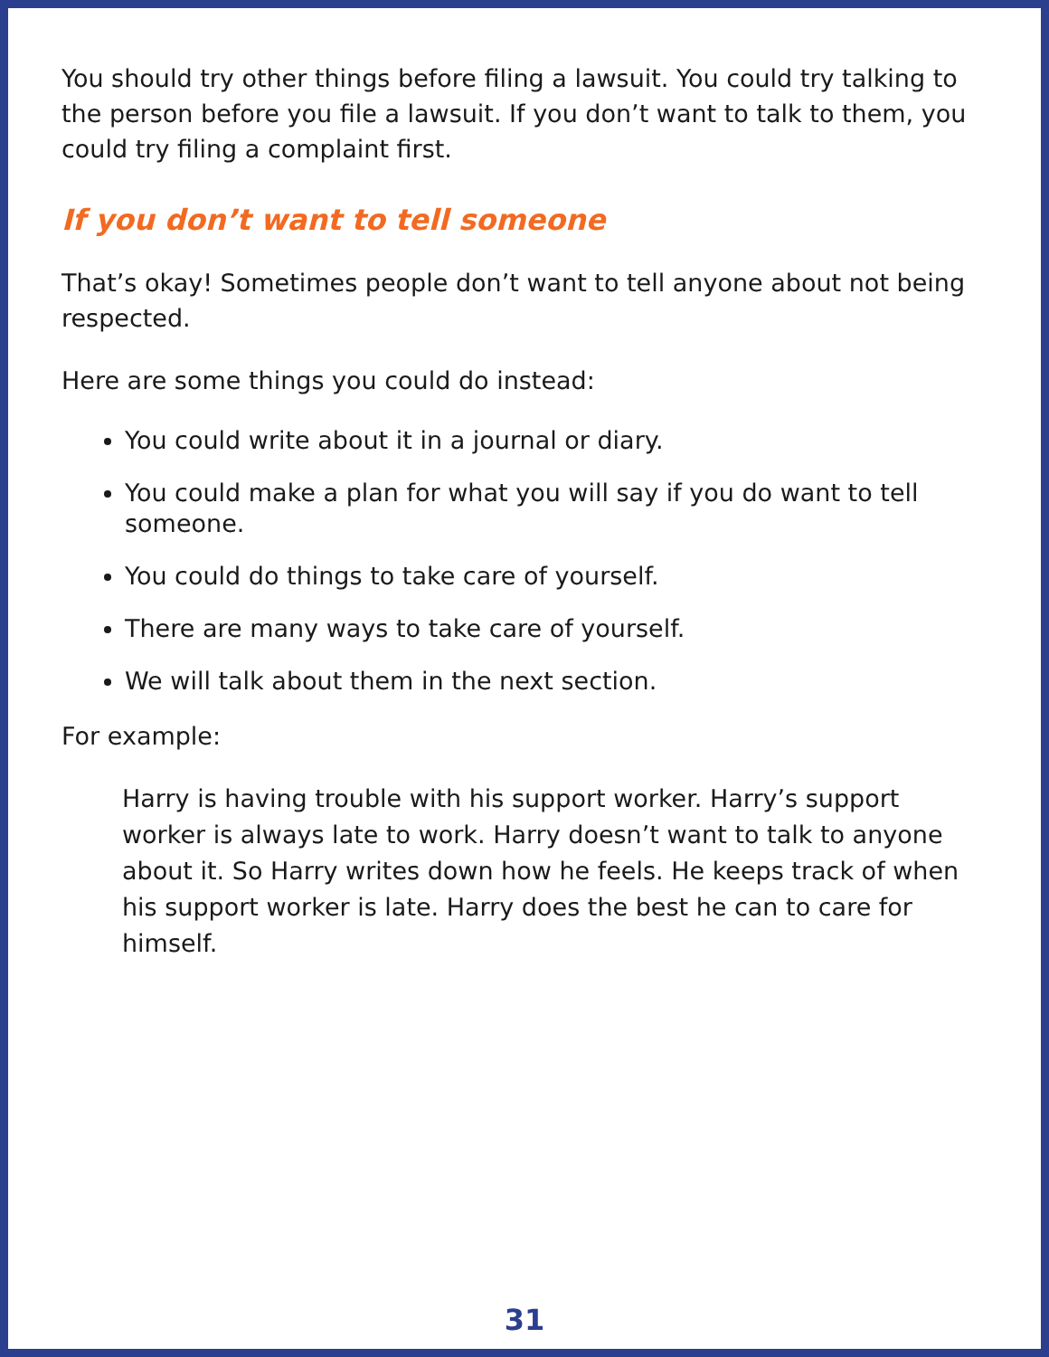You should try other things before filing a lawsuit. You could try talking to the person before you file a lawsuit. If you don’t want to talk to them, you could try filing a complaint first.
If you don’t want to tell someone
That’s okay! Sometimes people don’t want to tell anyone about not being respected.
Here are some things you could do instead:
You could write about it in a journal or diary.
You could make a plan for what you will say if you do want to tell someone.
You could do things to take care of yourself.
There are many ways to take care of yourself.
We will talk about them in the next section.
For example:
Harry is having trouble with his support worker. Harry’s support worker is always late to work. Harry doesn’t want to talk to anyone about it. So Harry writes down how he feels. He keeps track of when his support worker is late. Harry does the best he can to care for himself.
31